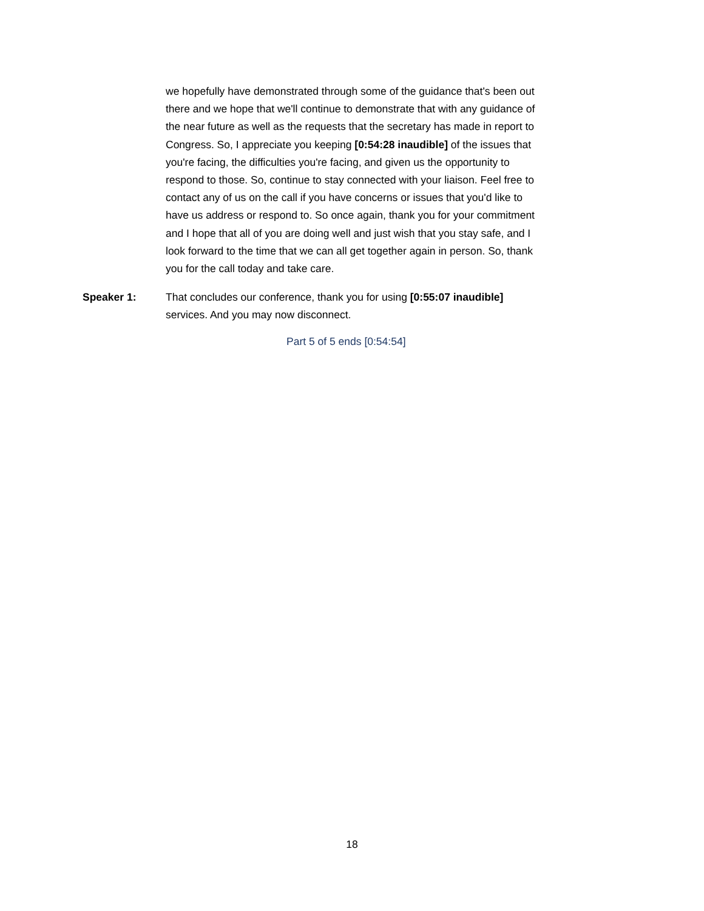we hopefully have demonstrated through some of the guidance that's been out there and we hope that we'll continue to demonstrate that with any guidance of the near future as well as the requests that the secretary has made in report to Congress. So, I appreciate you keeping [0:54:28 inaudible] of the issues that you're facing, the difficulties you're facing, and given us the opportunity to respond to those. So, continue to stay connected with your liaison. Feel free to contact any of us on the call if you have concerns or issues that you'd like to have us address or respond to. So once again, thank you for your commitment and I hope that all of you are doing well and just wish that you stay safe, and I look forward to the time that we can all get together again in person. So, thank you for the call today and take care.
Speaker 1: That concludes our conference, thank you for using [0:55:07 inaudible] services. And you may now disconnect.
Part 5 of 5 ends [0:54:54]
18